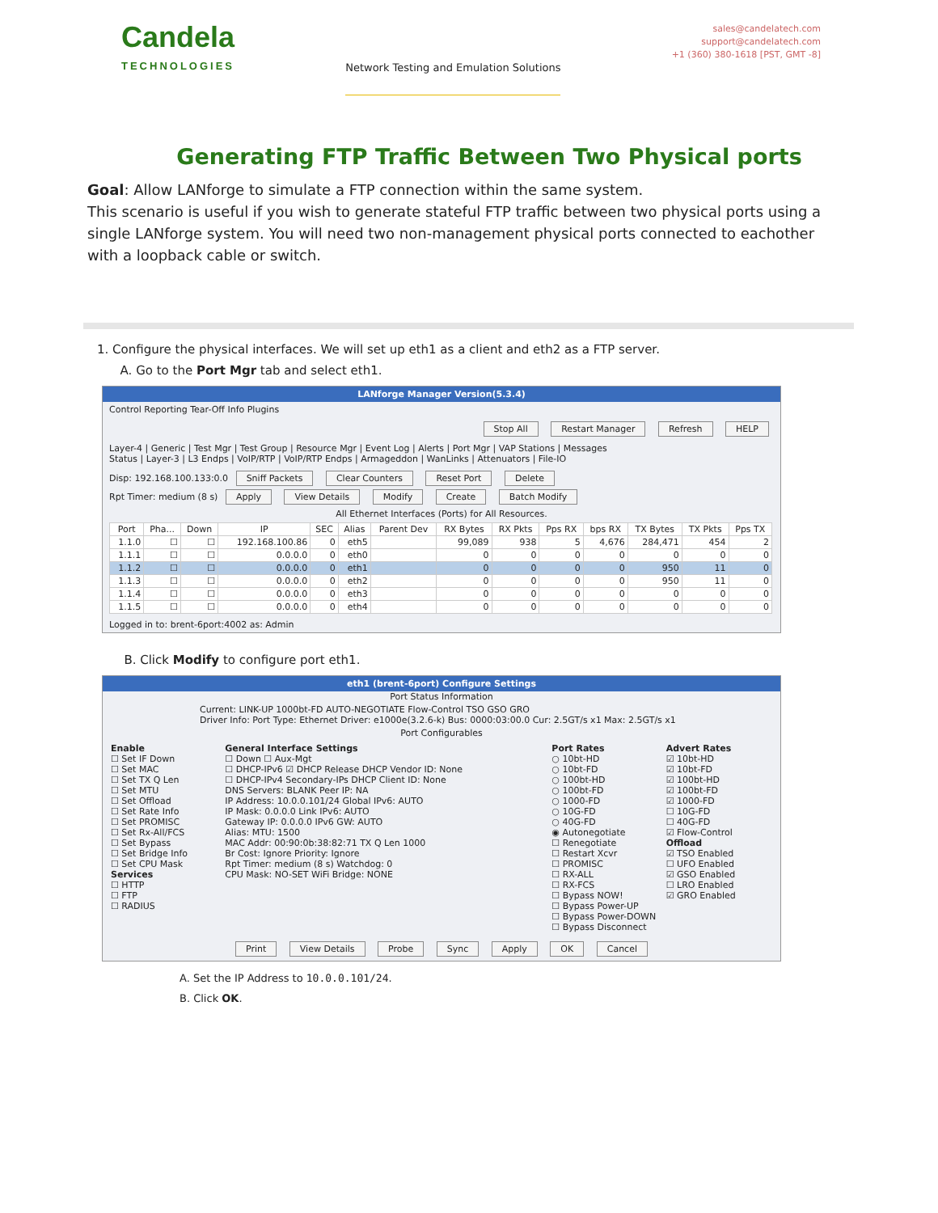Candela
TECHNOLOGIES
Network Testing and Emulation Solutions
sales@candelatech.com
support@candelatech.com
+1 (360) 380-1618 [PST, GMT -8]
Generating FTP Traffic Between Two Physical ports
Goal: Allow LANforge to simulate a FTP connection within the same system.
This scenario is useful if you wish to generate stateful FTP traffic between two physical ports using a single LANforge system. You will need two non-management physical ports connected to eachother with a loopback cable or switch.
1. Configure the physical interfaces. We will set up eth1 as a client and eth2 as a FTP server.
A. Go to the Port Mgr tab and select eth1.
LANforge Manager Version(5.3.4)
Control Reporting Tear-Off Info Plugins
Stop All Restart Manager Refresh HELP
Layer-4 | Generic | Test Mgr | Test Group | Resource Mgr | Event Log | Alerts | Port Mgr | VAP Stations | Messages
Status | Layer-3 | L3 Endps | VoIP/RTP | VoIP/RTP Endps | Armageddon | WanLinks | Attenuators | File-IO
Disp: 192.168.100.133:0.0 Sniff Packets Clear Counters Reset Port Delete
Rpt Timer: medium (8 s) Apply View Details Modify Create Batch Modify
All Ethernet Interfaces (Ports) for All Resources.
| Port | Pha... | Down | IP | SEC | Alias | Parent Dev | RX Bytes | RX Pkts | Pps RX | bps RX | TX Bytes | TX Pkts | Pps TX |
| --- | --- | --- | --- | --- | --- | --- | --- | --- | --- | --- | --- | --- | --- |
| 1.1.0 | ☐ | ☐ | 192.168.100.86 | 0 | eth5 | | 99,089 | 938 | 5 | 4,676 | 284,471 | 454 | 2 |
| 1.1.1 | ☐ | ☐ | 0.0.0.0 | 0 | eth0 | | 0 | 0 | 0 | 0 | 0 | 0 | 0 |
| 1.1.2 | ☐ | ☐ | 0.0.0.0 | 0 | eth1 | | 0 | 0 | 0 | 0 | 950 | 11 | 0 |
| 1.1.3 | ☐ | ☐ | 0.0.0.0 | 0 | eth2 | | 0 | 0 | 0 | 0 | 950 | 11 | 0 |
| 1.1.4 | ☐ | ☐ | 0.0.0.0 | 0 | eth3 | | 0 | 0 | 0 | 0 | 0 | 0 | 0 |
| 1.1.5 | ☐ | ☐ | 0.0.0.0 | 0 | eth4 | | 0 | 0 | 0 | 0 | 0 | 0 | 0 |
Logged in to: brent-6port:4002 as: Admin
B. Click Modify to configure port eth1.
eth1 (brent-6port) Configure Settings
Port Status Information
Current: LINK-UP 1000bt-FD AUTO-NEGOTIATE Flow-Control TSO GSO GRO
Driver Info: Port Type: Ethernet Driver: e1000e(3.2.6-k) Bus: 0000:03:00.0 Cur: 2.5GT/s x1 Max: 2.5GT/s x1
Port Configurables
Enable
☐ Set IF Down
☐ Set MAC
☐ Set TX Q Len
☐ Set MTU
☐ Set Offload
☐ Set Rate Info
☐ Set PROMISC
☐ Set Rx-All/FCS
☐ Set Bypass
☐ Set Bridge Info
☐ Set CPU Mask
Services
☐ HTTP
☐ FTP
☐ RADIUS
General Interface Settings
☐ Down ☐ Aux-Mgt
☐ DHCP-IPv6 ☑ DHCP Release DHCP Vendor ID: None
☐ DHCP-IPv4 Secondary-IPs DHCP Client ID: None
DNS Servers: BLANK Peer IP: NA
IP Address: 10.0.0.101/24 Global IPv6: AUTO
IP Mask: 0.0.0.0 Link IPv6: AUTO
Gateway IP: 0.0.0.0 IPv6 GW: AUTO
Alias: MTU: 1500
MAC Addr: 00:90:0b:38:82:71 TX Q Len 1000
Br Cost: Ignore Priority: Ignore
Rpt Timer: medium (8 s) Watchdog: 0
CPU Mask: NO-SET WiFi Bridge: NONE
Port Rates
○ 10bt-HD
○ 10bt-FD
○ 100bt-HD
○ 100bt-FD
○ 1000-FD
○ 10G-FD
○ 40G-FD
◉ Autonegotiate
☐ Renegotiate
☐ Restart Xcvr
☐ PROMISC
☐ RX-ALL
☐ RX-FCS
☐ Bypass NOW!
☐ Bypass Power-UP
☐ Bypass Power-DOWN
☐ Bypass Disconnect
Advert Rates
☑ 10bt-HD
☑ 10bt-FD
☑ 100bt-HD
☑ 100bt-FD
☑ 1000-FD
☐ 10G-FD
☐ 40G-FD
☑ Flow-Control
Offload
☑ TSO Enabled
☐ UFO Enabled
☑ GSO Enabled
☐ LRO Enabled
☑ GRO Enabled
Print View Details Probe Sync Apply OK Cancel
A. Set the IP Address to 10.0.0.101/24.
B. Click OK.